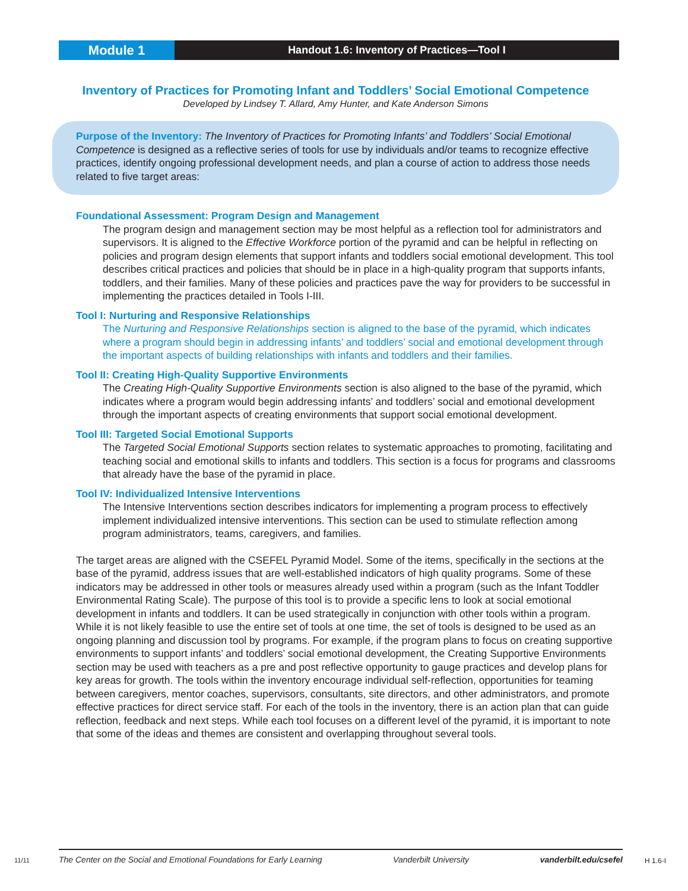Module 1
Handout 1.6: Inventory of Practices—Tool I
Inventory of Practices for Promoting Infant and Toddlers’ Social Emotional Competence
Developed by Lindsey T. Allard, Amy Hunter, and Kate Anderson Simons
Purpose of the Inventory: The Inventory of Practices for Promoting Infants’ and Toddlers’ Social Emotional Competence is designed as a reflective series of tools for use by individuals and/or teams to recognize effective practices, identify ongoing professional development needs, and plan a course of action to address those needs related to five target areas:
Foundational Assessment: Program Design and Management
The program design and management section may be most helpful as a reflection tool for administrators and supervisors. It is aligned to the Effective Workforce portion of the pyramid and can be helpful in reflecting on policies and program design elements that support infants and toddlers social emotional development. This tool describes critical practices and policies that should be in place in a high-quality program that supports infants, toddlers, and their families. Many of these policies and practices pave the way for providers to be successful in implementing the practices detailed in Tools I-III.
Tool I: Nurturing and Responsive Relationships
The Nurturing and Responsive Relationships section is aligned to the base of the pyramid, which indicates where a program should begin in addressing infants’ and toddlers’ social and emotional development through the important aspects of building relationships with infants and toddlers and their families.
Tool II: Creating High-Quality Supportive Environments
The Creating High-Quality Supportive Environments section is also aligned to the base of the pyramid, which indicates where a program would begin addressing infants’ and toddlers’ social and emotional development through the important aspects of creating environments that support social emotional development.
Tool III: Targeted Social Emotional Supports
The Targeted Social Emotional Supports section relates to systematic approaches to promoting, facilitating and teaching social and emotional skills to infants and toddlers. This section is a focus for programs and classrooms that already have the base of the pyramid in place.
Tool IV: Individualized Intensive Interventions
The Intensive Interventions section describes indicators for implementing a program process to effectively implement individualized intensive interventions. This section can be used to stimulate reflection among program administrators, teams, caregivers, and families.
The target areas are aligned with the CSEFEL Pyramid Model. Some of the items, specifically in the sections at the base of the pyramid, address issues that are well-established indicators of high quality programs. Some of these indicators may be addressed in other tools or measures already used within a program (such as the Infant Toddler Environmental Rating Scale). The purpose of this tool is to provide a specific lens to look at social emotional development in infants and toddlers. It can be used strategically in conjunction with other tools within a program. While it is not likely feasible to use the entire set of tools at one time, the set of tools is designed to be used as an ongoing planning and discussion tool by programs. For example, if the program plans to focus on creating supportive environments to support infants’ and toddlers’ social emotional development, the Creating Supportive Environments section may be used with teachers as a pre and post reflective opportunity to gauge practices and develop plans for key areas for growth. The tools within the inventory encourage individual self-reflection, opportunities for teaming between caregivers, mentor coaches, supervisors, consultants, site directors, and other administrators, and promote effective practices for direct service staff. For each of the tools in the inventory, there is an action plan that can guide reflection, feedback and next steps. While each tool focuses on a different level of the pyramid, it is important to note that some of the ideas and themes are consistent and overlapping throughout several tools.
11/11
The Center on the Social and Emotional Foundations for Early Learning Vanderbilt University vanderbilt.edu/csefel
H 1.6-I